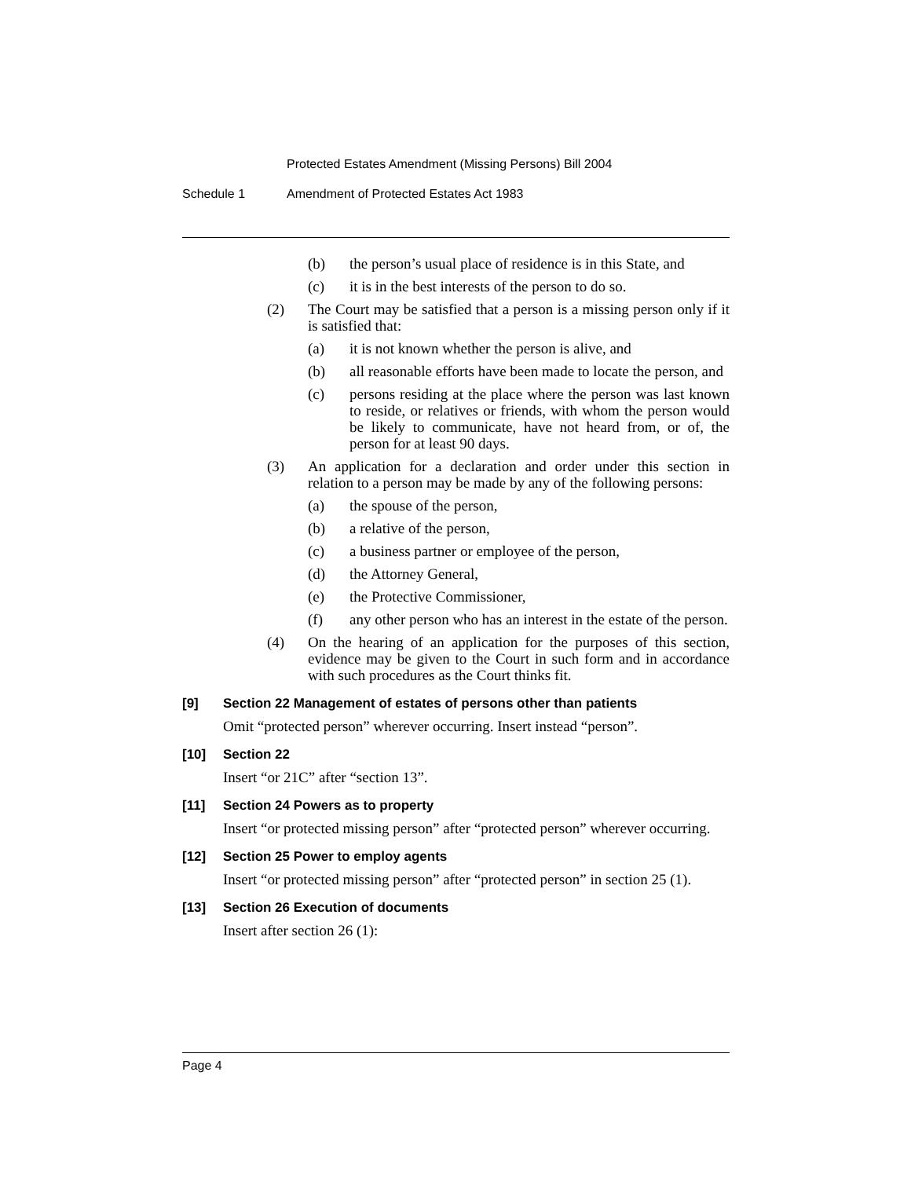Protected Estates Amendment (Missing Persons) Bill 2004
Schedule 1 Amendment of Protected Estates Act 1983
(b) the person’s usual place of residence is in this State, and
(c) it is in the best interests of the person to do so.
(2) The Court may be satisfied that a person is a missing person only if it is satisfied that:
(a) it is not known whether the person is alive, and
(b) all reasonable efforts have been made to locate the person, and
(c) persons residing at the place where the person was last known to reside, or relatives or friends, with whom the person would be likely to communicate, have not heard from, or of, the person for at least 90 days.
(3) An application for a declaration and order under this section in relation to a person may be made by any of the following persons:
(a) the spouse of the person,
(b) a relative of the person,
(c) a business partner or employee of the person,
(d) the Attorney General,
(e) the Protective Commissioner,
(f) any other person who has an interest in the estate of the person.
(4) On the hearing of an application for the purposes of this section, evidence may be given to the Court in such form and in accordance with such procedures as the Court thinks fit.
[9] Section 22 Management of estates of persons other than patients
Omit “protected person” wherever occurring. Insert instead “person”.
[10] Section 22
Insert “or 21C” after “section 13”.
[11] Section 24 Powers as to property
Insert “or protected missing person” after “protected person” wherever occurring.
[12] Section 25 Power to employ agents
Insert “or protected missing person” after “protected person” in section 25 (1).
[13] Section 26 Execution of documents
Insert after section 26 (1):
Page 4